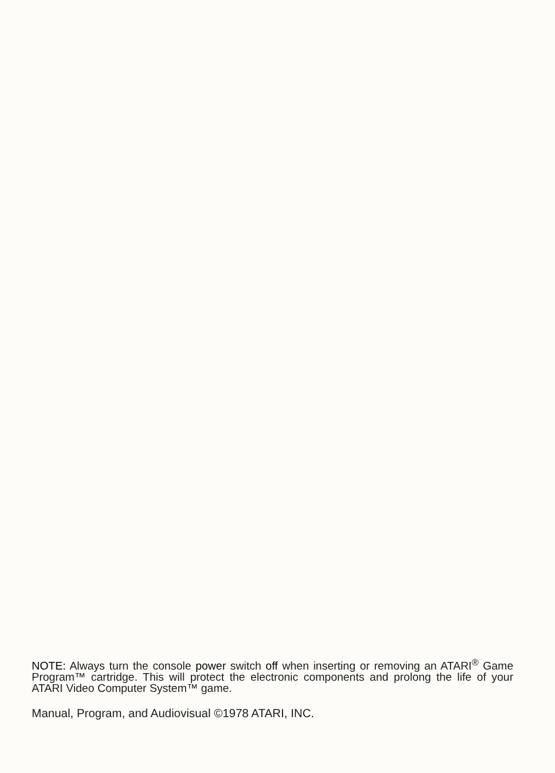NOTE: Always turn the console power switch off when inserting or removing an ATARI<sup>®</sup> Game Program™ cartridge. This will protect the electronic components and prolong the life of your ATARI Video Computer System™ game.
Manual, Program, and Audiovisual ©1978 ATARI, INC.